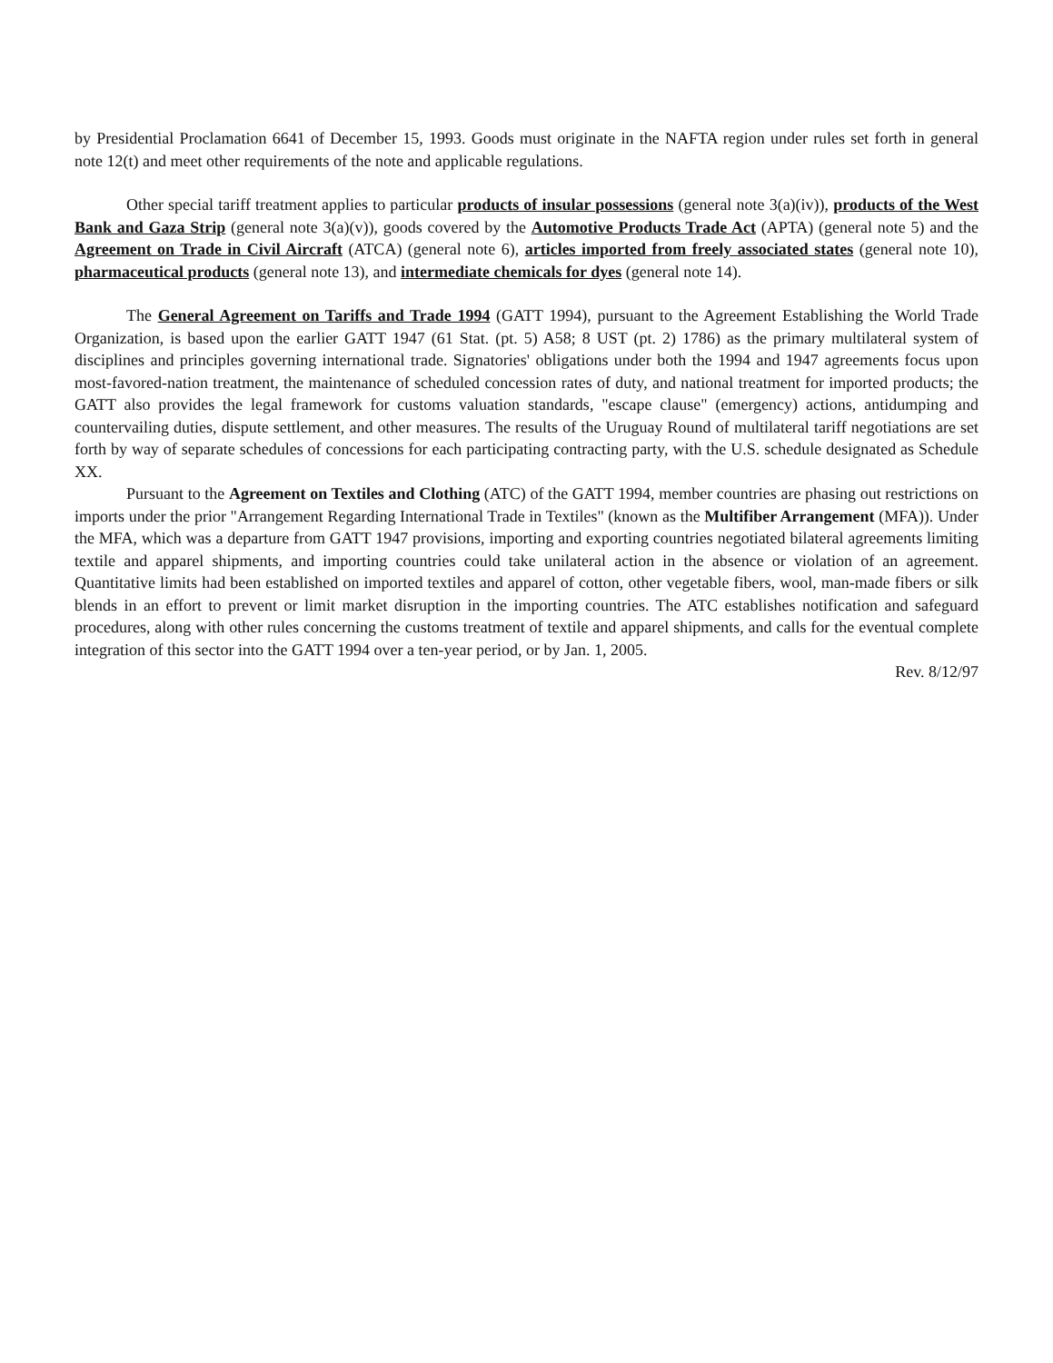by Presidential Proclamation 6641 of December 15, 1993. Goods must originate in the NAFTA region under rules set forth in general note 12(t) and meet other requirements of the note and applicable regulations.
Other special tariff treatment applies to particular products of insular possessions (general note 3(a)(iv)), products of the West Bank and Gaza Strip (general note 3(a)(v)), goods covered by the Automotive Products Trade Act (APTA) (general note 5) and the Agreement on Trade in Civil Aircraft (ATCA) (general note 6), articles imported from freely associated states (general note 10), pharmaceutical products (general note 13), and intermediate chemicals for dyes (general note 14).
The General Agreement on Tariffs and Trade 1994 (GATT 1994), pursuant to the Agreement Establishing the World Trade Organization, is based upon the earlier GATT 1947 (61 Stat. (pt. 5) A58; 8 UST (pt. 2) 1786) as the primary multilateral system of disciplines and principles governing international trade. Signatories' obligations under both the 1994 and 1947 agreements focus upon most-favored-nation treatment, the maintenance of scheduled concession rates of duty, and national treatment for imported products; the GATT also provides the legal framework for customs valuation standards, "escape clause" (emergency) actions, antidumping and countervailing duties, dispute settlement, and other measures. The results of the Uruguay Round of multilateral tariff negotiations are set forth by way of separate schedules of concessions for each participating contracting party, with the U.S. schedule designated as Schedule XX.
Pursuant to the Agreement on Textiles and Clothing (ATC) of the GATT 1994, member countries are phasing out restrictions on imports under the prior "Arrangement Regarding International Trade in Textiles" (known as the Multifiber Arrangement (MFA)). Under the MFA, which was a departure from GATT 1947 provisions, importing and exporting countries negotiated bilateral agreements limiting textile and apparel shipments, and importing countries could take unilateral action in the absence or violation of an agreement. Quantitative limits had been established on imported textiles and apparel of cotton, other vegetable fibers, wool, man-made fibers or silk blends in an effort to prevent or limit market disruption in the importing countries. The ATC establishes notification and safeguard procedures, along with other rules concerning the customs treatment of textile and apparel shipments, and calls for the eventual complete integration of this sector into the GATT 1994 over a ten-year period, or by Jan. 1, 2005.
Rev. 8/12/97